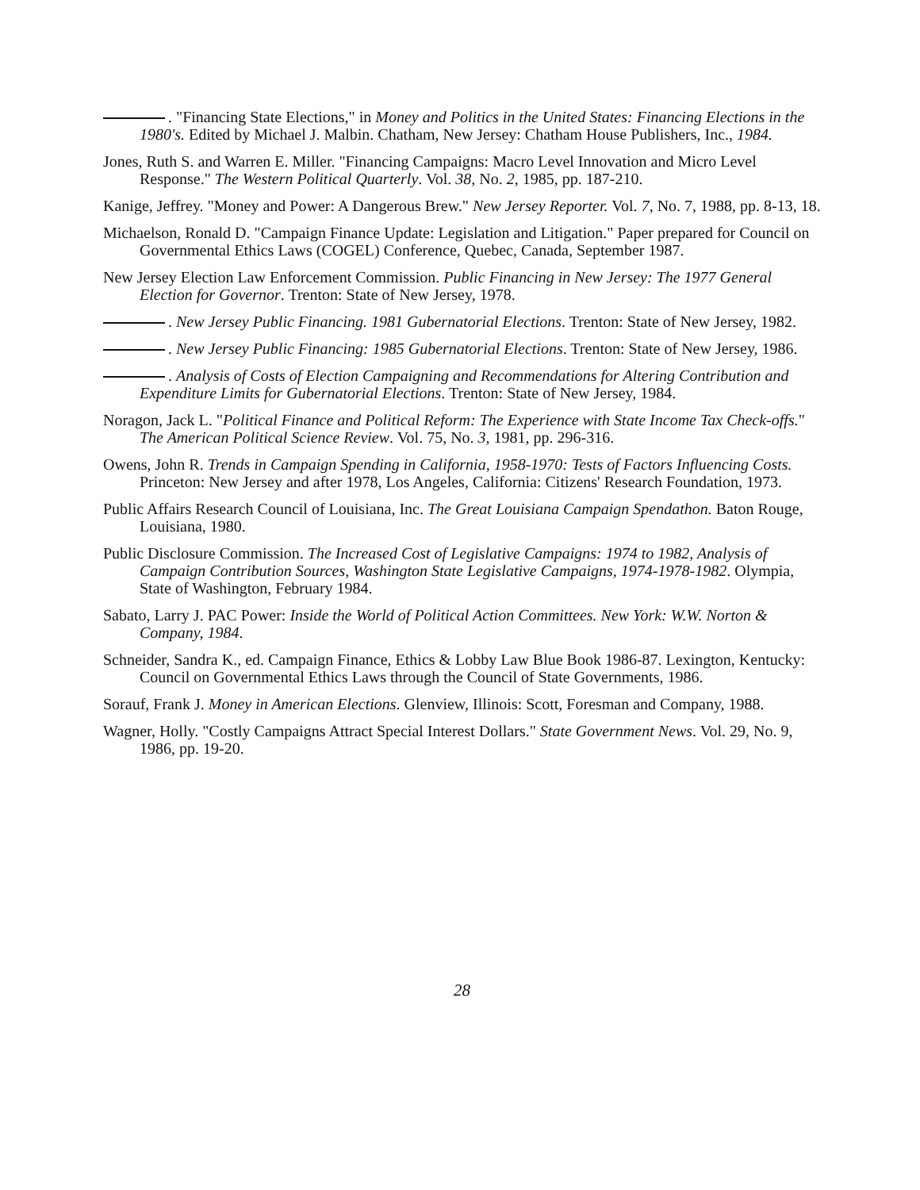. "Financing State Elections," in Money and Politics in the United States: Financing Elections in the 1980's. Edited by Michael J. Malbin. Chatham, New Jersey: Chatham House Publishers, Inc., 1984.
Jones, Ruth S. and Warren E. Miller. "Financing Campaigns: Macro Level Innovation and Micro Level Response." The Western Political Quarterly. Vol. 38, No. 2, 1985, pp. 187-210.
Kanige, Jeffrey. "Money and Power: A Dangerous Brew." New Jersey Reporter. Vol. 7, No. 7, 1988, pp. 8-13, 18.
Michaelson, Ronald D. "Campaign Finance Update: Legislation and Litigation." Paper prepared for Council on Governmental Ethics Laws (COGEL) Conference, Quebec, Canada, September 1987.
New Jersey Election Law Enforcement Commission. Public Financing in New Jersey: The 1977 General Election for Governor. Trenton: State of New Jersey, 1978.
. New Jersey Public Financing. 1981 Gubernatorial Elections. Trenton: State of New Jersey, 1982.
. New Jersey Public Financing: 1985 Gubernatorial Elections. Trenton: State of New Jersey, 1986.
. Analysis of Costs of Election Campaigning and Recommendations for Altering Contribution and Expenditure Limits for Gubernatorial Elections. Trenton: State of New Jersey, 1984.
Noragon, Jack L. "Political Finance and Political Reform: The Experience with State Income Tax Check-offs." The American Political Science Review. Vol. 75, No. 3, 1981, pp. 296-316.
Owens, John R. Trends in Campaign Spending in California, 1958-1970: Tests of Factors Influencing Costs. Princeton: New Jersey and after 1978, Los Angeles, California: Citizens' Research Foundation, 1973.
Public Affairs Research Council of Louisiana, Inc. The Great Louisiana Campaign Spendathon. Baton Rouge, Louisiana, 1980.
Public Disclosure Commission. The Increased Cost of Legislative Campaigns: 1974 to 1982, Analysis of Campaign Contribution Sources, Washington State Legislative Campaigns, 1974-1978-1982. Olympia, State of Washington, February 1984.
Sabato, Larry J. PAC Power: Inside the World of Political Action Committees. New York: W.W. Norton & Company, 1984.
Schneider, Sandra K., ed. Campaign Finance, Ethics & Lobby Law Blue Book 1986-87. Lexington, Kentucky: Council on Governmental Ethics Laws through the Council of State Governments, 1986.
Sorauf, Frank J. Money in American Elections. Glenview, Illinois: Scott, Foresman and Company, 1988.
Wagner, Holly. "Costly Campaigns Attract Special Interest Dollars." State Government News. Vol. 29, No. 9, 1986, pp. 19-20.
28